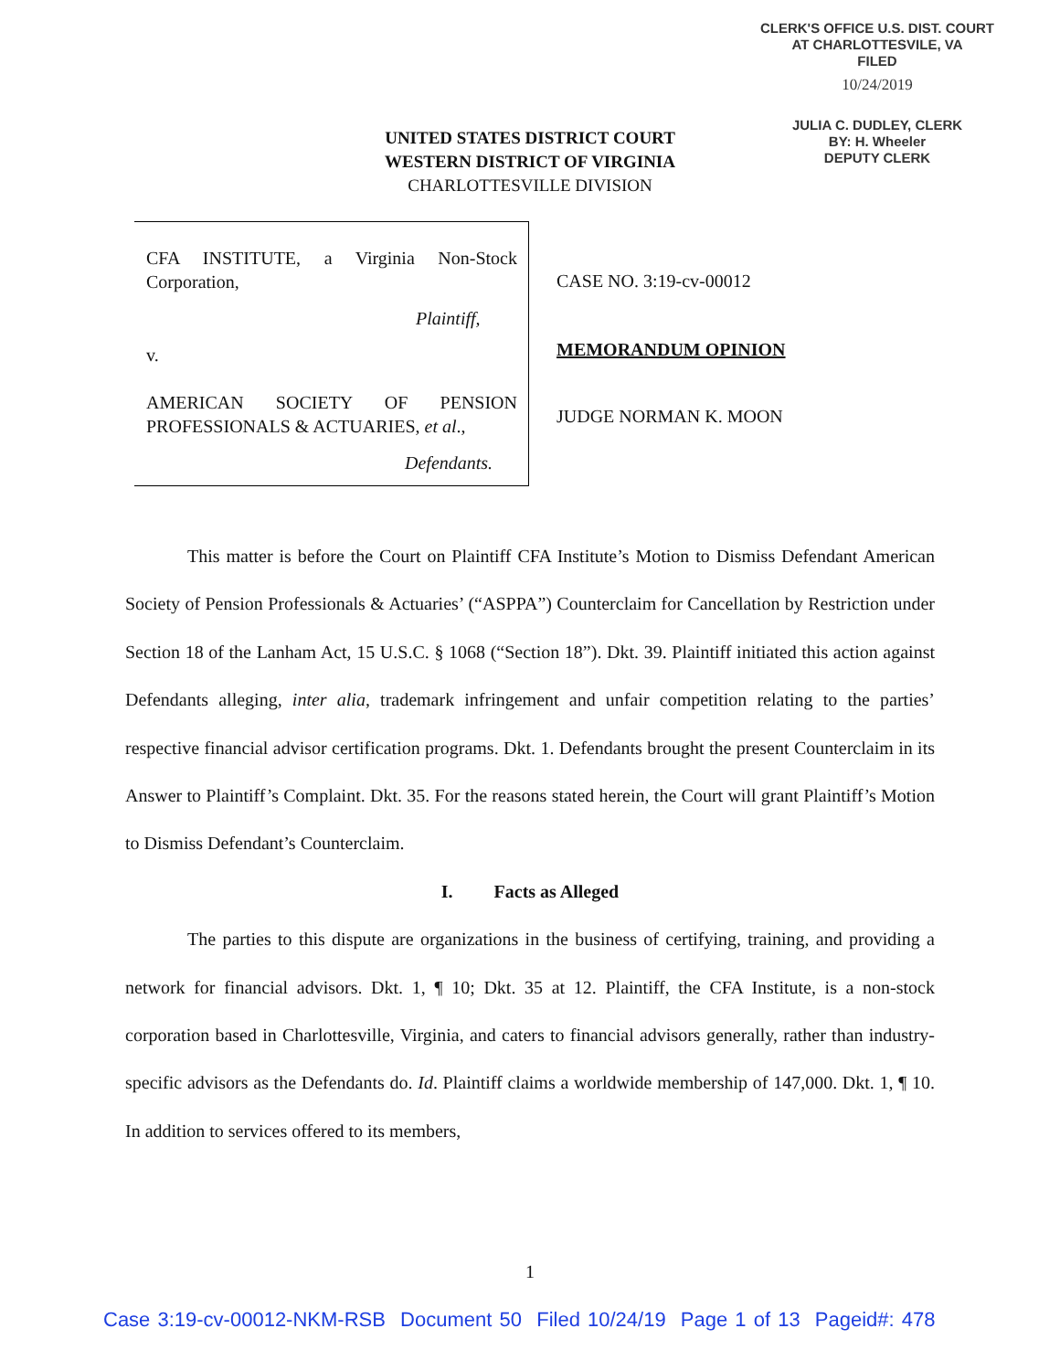CLERK'S OFFICE U.S. DIST. COURT
AT CHARLOTTESVILE, VA
FILED
10/24/2019
JULIA C. DUDLEY, CLERK
BY: H. Wheeler
DEPUTY CLERK
UNITED STATES DISTRICT COURT
WESTERN DISTRICT OF VIRGINIA
CHARLOTTESVILLE DIVISION
CFA INSTITUTE, a Virginia Non-Stock Corporation,
Plaintiff,
v.
AMERICAN SOCIETY OF PENSION PROFESSIONALS & ACTUARIES, et al.,
Defendants.
CASE NO. 3:19-cv-00012
MEMORANDUM OPINION
JUDGE NORMAN K. MOON
This matter is before the Court on Plaintiff CFA Institute’s Motion to Dismiss Defendant American Society of Pension Professionals & Actuaries’ (“ASPPA”) Counterclaim for Cancellation by Restriction under Section 18 of the Lanham Act, 15 U.S.C. § 1068 (“Section 18”). Dkt. 39. Plaintiff initiated this action against Defendants alleging, inter alia, trademark infringement and unfair competition relating to the parties’ respective financial advisor certification programs. Dkt. 1. Defendants brought the present Counterclaim in its Answer to Plaintiff’s Complaint. Dkt. 35. For the reasons stated herein, the Court will grant Plaintiff’s Motion to Dismiss Defendant’s Counterclaim.
I. Facts as Alleged
The parties to this dispute are organizations in the business of certifying, training, and providing a network for financial advisors. Dkt. 1, ¶ 10; Dkt. 35 at 12. Plaintiff, the CFA Institute, is a non-stock corporation based in Charlottesville, Virginia, and caters to financial advisors generally, rather than industry-specific advisors as the Defendants do. Id. Plaintiff claims a worldwide membership of 147,000. Dkt. 1, ¶ 10. In addition to services offered to its members,
1
Case 3:19-cv-00012-NKM-RSB Document 50 Filed 10/24/19 Page 1 of 13 Pageid#: 478